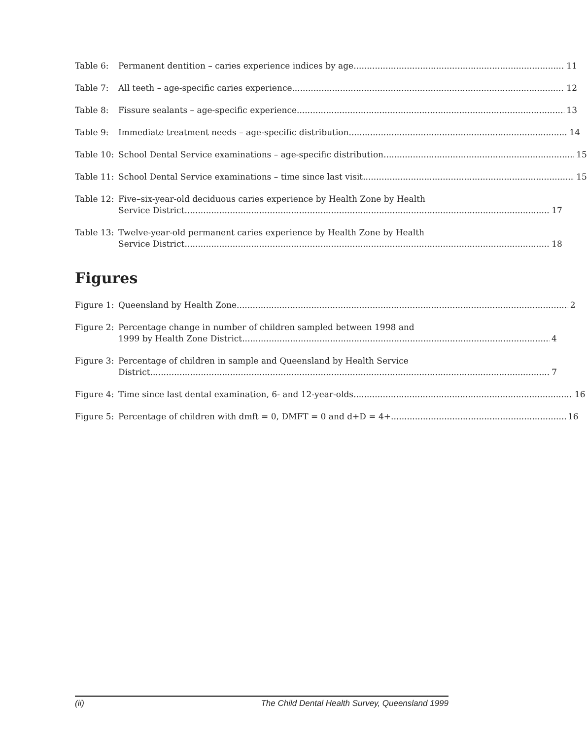Table 6: Permanent dentition – caries experience indices by age 11
Table 7: All teeth – age-specific caries experience 12
Table 8: Fissure sealants – age-specific experience 13
Table 9: Immediate treatment needs – age-specific distribution 14
Table 10:
School Dental Service examinations – age-specific distribution 15
Table 11:
School Dental Service examinations – time since last visit 15
Table 12:
Five–six-year-old deciduous caries experience by Health Zone by Health
Service District 17
Table 13:
Twelve-year-old permanent caries experience by Health Zone by Health
Service District 18
Figures
Figure 1:
Queensland by Health Zone 2
Figure 2:
Percentage change in number of children sampled between 1998 and
1999 by Health Zone District 4
Figure 3:
Percentage of children in sample and Queensland by Health Service
District 7
Figure 4:
Time since last dental examination, 6- and 12-year-olds 16
Figure 5:
Percentage of children with dmft = 0, DMFT = 0 and d+D = 4+ 16
(ii) The Child Dental Health Survey, Queensland 1999